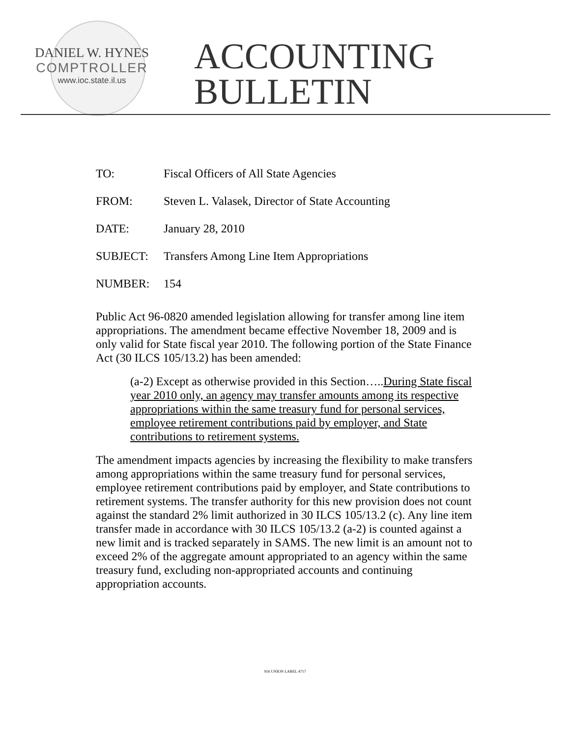DANIEL W. HYNES
COMPTROLLER
www.ioc.state.il.us
ACCOUNTING
BULLETIN
| TO: | Fiscal Officers of All State Agencies |
| FROM: | Steven L. Valasek, Director of State Accounting |
| DATE: | January 28, 2010 |
| SUBJECT: | Transfers Among Line Item Appropriations |
| NUMBER: | 154 |
Public Act 96-0820 amended legislation allowing for transfer among line item appropriations. The amendment became effective November 18, 2009 and is only valid for State fiscal year 2010. The following portion of the State Finance Act (30 ILCS 105/13.2) has been amended:
(a-2) Except as otherwise provided in this Section…..During State fiscal year 2010 only, an agency may transfer amounts among its respective appropriations within the same treasury fund for personal services, employee retirement contributions paid by employer, and State contributions to retirement systems.
The amendment impacts agencies by increasing the flexibility to make transfers among appropriations within the same treasury fund for personal services, employee retirement contributions paid by employer, and State contributions to retirement systems. The transfer authority for this new provision does not count against the standard 2% limit authorized in 30 ILCS 105/13.2 (c). Any line item transfer made in accordance with 30 ILCS 105/13.2 (a-2) is counted against a new limit and is tracked separately in SAMS. The new limit is an amount not to exceed 2% of the aggregate amount appropriated to an agency within the same treasury fund, excluding non-appropriated accounts and continuing appropriation accounts.
916 UNION LABEL 4717